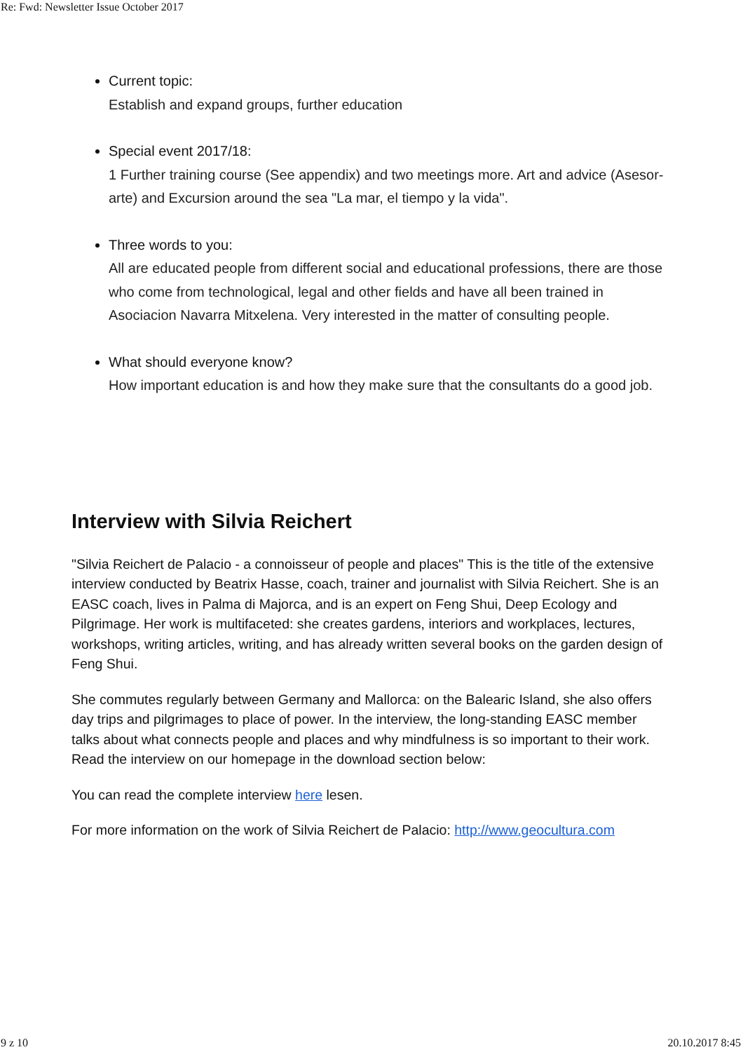Re: Fwd: Newsletter Issue October 2017
Current topic:
Establish and expand groups, further education
Special event 2017/18:
1 Further training course (See appendix) and two meetings more. Art and advice (Asesor-arte) and Excursion around the sea "La mar, el tiempo y la vida".
Three words to you:
All are educated people from different social and educational professions, there are those who come from technological, legal and other fields and have all been trained in Asociacion Navarra Mitxelena. Very interested in the matter of consulting people.
What should everyone know?
How important education is and how they make sure that the consultants do a good job.
Interview with Silvia Reichert
"Silvia Reichert de Palacio - a connoisseur of people and places" This is the title of the extensive interview conducted by Beatrix Hasse, coach, trainer and journalist with Silvia Reichert. She is an EASC coach, lives in Palma di Majorca, and is an expert on Feng Shui, Deep Ecology and Pilgrimage. Her work is multifaceted: she creates gardens, interiors and workplaces, lectures, workshops, writing articles, writing, and has already written several books on the garden design of Feng Shui.
She commutes regularly between Germany and Mallorca: on the Balearic Island, she also offers day trips and pilgrimages to place of power. In the interview, the long-standing EASC member talks about what connects people and places and why mindfulness is so important to their work. Read the interview on our homepage in the download section below:
You can read the complete interview here lesen.
For more information on the work of Silvia Reichert de Palacio: http://www.geocultura.com
9 z 10 20.10.2017 8:45